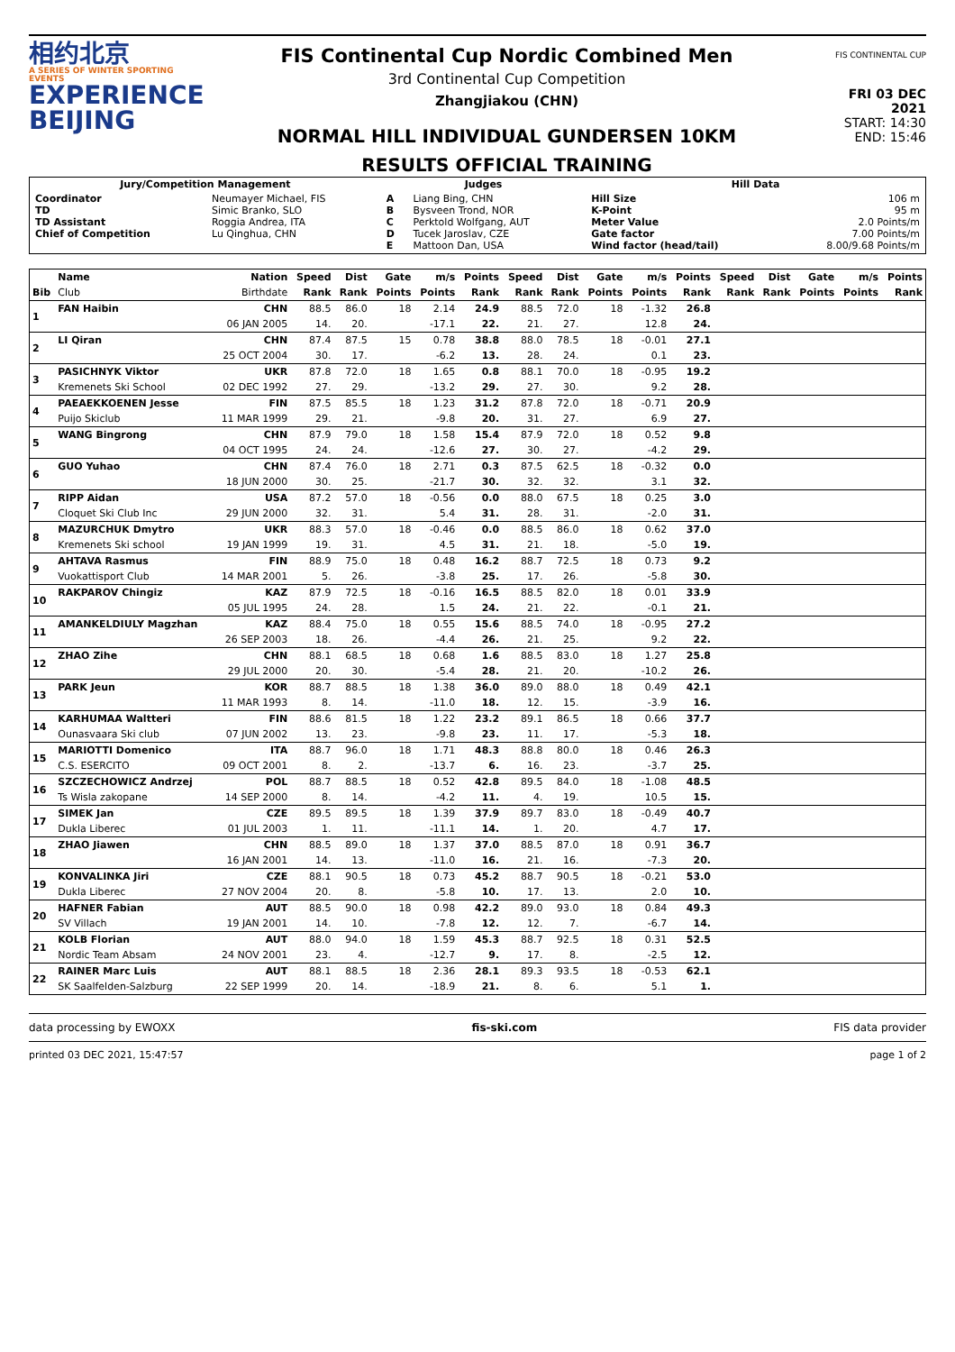相约北京
A SERIES OF WINTER SPORTING EVENTS
EXPERIENCE
BEIJING
FIS Continental Cup Nordic Combined Men
3rd Continental Cup Competition
Zhangjiakou (CHN)
NORMAL HILL INDIVIDUAL GUNDERSEN 10KM
RESULTS OFFICIAL TRAINING
FIS CONTINENTAL CUP
FRI 03 DEC 2021
START: 14:30
END: 15:46
| Jury/Competition Management | | Judges | | Hill Data | |
| --- | --- | --- | --- | --- | --- |
| Coordinator TD TD Assistant Chief of Competition | Neumayer Michael, FIS Simic Branko, SLO Roggia Andrea, ITA Lu Qinghua, CHN | A B C D E | Liang Bing, CHN Bysveen Trond, NOR Perktold Wolfgang, AUT Tucek Jaroslav, CZE Mattoon Dan, USA | Hill Size K-Point Meter Value Gate factor Wind factor (head/tail) | 106 m 95 m 2.0 Points/m 7.00 Points/m 8.00/9.68 Points/m |
| | Name | Nation | Speed | Dist | Gate | m/s | Points | Speed | Dist | Gate | m/s | Points | Speed | Dist | Gate | m/s | Points |
| --- | --- | --- | --- | --- | --- | --- | --- | --- | --- | --- | --- | --- | --- | --- | --- | --- | --- |
| Bib | Club | Birthdate | Rank | Rank | Points | Points | Rank | Rank | Rank | Points | Points | Rank | Rank | Rank | Points | Points | Rank |
| 1 | FAN Haibin | CHN | 88.5 | 86.0 | 18 | 2.14 | 24.9 | 88.5 | 72.0 | 18 | -1.32 | 26.8 | | | | | |
| | | 06 JAN 2005 | 14. | 20. | | -17.1 | 22. | 21. | 27. | | 12.8 | 24. | | | | | |
| 2 | LI Qiran | CHN | 87.4 | 87.5 | 15 | 0.78 | 38.8 | 88.0 | 78.5 | 18 | -0.01 | 27.1 | | | | | |
| | | 25 OCT 2004 | 30. | 17. | | -6.2 | 13. | 28. | 24. | | 0.1 | 23. | | | | | |
| 3 | PASICHNYK Viktor | UKR | 87.8 | 72.0 | 18 | 1.65 | 0.8 | 88.1 | 70.0 | 18 | -0.95 | 19.2 | | | | | |
| | Kremenets Ski School | 02 DEC 1992 | 27. | 29. | | -13.2 | 29. | 27. | 30. | | 9.2 | 28. | | | | | |
| 4 | PAEAEKKOENEN Jesse | FIN | 87.5 | 85.5 | 18 | 1.23 | 31.2 | 87.8 | 72.0 | 18 | -0.71 | 20.9 | | | | | |
| | Puijo Skiclub | 11 MAR 1999 | 29. | 21. | | -9.8 | 20. | 31. | 27. | | 6.9 | 27. | | | | | |
| 5 | WANG Bingrong | CHN | 87.9 | 79.0 | 18 | 1.58 | 15.4 | 87.9 | 72.0 | 18 | 0.52 | 9.8 | | | | | |
| | | 04 OCT 1995 | 24. | 24. | | -12.6 | 27. | 30. | 27. | | -4.2 | 29. | | | | | |
| 6 | GUO Yuhao | CHN | 87.4 | 76.0 | 18 | 2.71 | 0.3 | 87.5 | 62.5 | 18 | -0.32 | 0.0 | | | | | |
| | | 18 JUN 2000 | 30. | 25. | | -21.7 | 30. | 32. | 32. | | 3.1 | 32. | | | | | |
| 7 | RIPP Aidan | USA | 87.2 | 57.0 | 18 | -0.56 | 0.0 | 88.0 | 67.5 | 18 | 0.25 | 3.0 | | | | | |
| | Cloquet Ski Club Inc | 29 JUN 2000 | 32. | 31. | | 5.4 | 31. | 28. | 31. | | -2.0 | 31. | | | | | |
| 8 | MAZURCHUK Dmytro | UKR | 88.3 | 57.0 | 18 | -0.46 | 0.0 | 88.5 | 86.0 | 18 | 0.62 | 37.0 | | | | | |
| | Kremenets Ski school | 19 JAN 1999 | 19. | 31. | | 4.5 | 31. | 21. | 18. | | -5.0 | 19. | | | | | |
| 9 | AHTAVA Rasmus | FIN | 88.9 | 75.0 | 18 | 0.48 | 16.2 | 88.7 | 72.5 | 18 | 0.73 | 9.2 | | | | | |
| | Vuokattisport Club | 14 MAR 2001 | 5. | 26. | | -3.8 | 25. | 17. | 26. | | -5.8 | 30. | | | | | |
| 10 | RAKPAROV Chingiz | KAZ | 87.9 | 72.5 | 18 | -0.16 | 16.5 | 88.5 | 82.0 | 18 | 0.01 | 33.9 | | | | | |
| | | 05 JUL 1995 | 24. | 28. | | 1.5 | 24. | 21. | 22. | | -0.1 | 21. | | | | | |
| 11 | AMANKELDIULY Magzhan | KAZ | 88.4 | 75.0 | 18 | 0.55 | 15.6 | 88.5 | 74.0 | 18 | -0.95 | 27.2 | | | | | |
| | | 26 SEP 2003 | 18. | 26. | | -4.4 | 26. | 21. | 25. | | 9.2 | 22. | | | | | |
| 12 | ZHAO Zihe | CHN | 88.1 | 68.5 | 18 | 0.68 | 1.6 | 88.5 | 83.0 | 18 | 1.27 | 25.8 | | | | | |
| | | 29 JUL 2000 | 20. | 30. | | -5.4 | 28. | 21. | 20. | | -10.2 | 26. | | | | | |
| 13 | PARK Jeun | KOR | 88.7 | 88.5 | 18 | 1.38 | 36.0 | 89.0 | 88.0 | 18 | 0.49 | 42.1 | | | | | |
| | | 11 MAR 1993 | 8. | 14. | | -11.0 | 18. | 12. | 15. | | -3.9 | 16. | | | | | |
| 14 | KARHUMAA Waltteri | FIN | 88.6 | 81.5 | 18 | 1.22 | 23.2 | 89.1 | 86.5 | 18 | 0.66 | 37.7 | | | | | |
| | Ounasvaara Ski club | 07 JUN 2002 | 13. | 23. | | -9.8 | 23. | 11. | 17. | | -5.3 | 18. | | | | | |
| 15 | MARIOTTI Domenico | ITA | 88.7 | 96.0 | 18 | 1.71 | 48.3 | 88.8 | 80.0 | 18 | 0.46 | 26.3 | | | | | |
| | C.S. ESERCITO | 09 OCT 2001 | 8. | 2. | | -13.7 | 6. | 16. | 23. | | -3.7 | 25. | | | | | |
| 16 | SZCZECHOWICZ Andrzej | POL | 88.7 | 88.5 | 18 | 0.52 | 42.8 | 89.5 | 84.0 | 18 | -1.08 | 48.5 | | | | | |
| | Ts Wisla zakopane | 14 SEP 2000 | 8. | 14. | | -4.2 | 11. | 4. | 19. | | 10.5 | 15. | | | | | |
| 17 | SIMEK Jan | CZE | 89.5 | 89.5 | 18 | 1.39 | 37.9 | 89.7 | 83.0 | 18 | -0.49 | 40.7 | | | | | |
| | Dukla Liberec | 01 JUL 2003 | 1. | 11. | | -11.1 | 14. | 1. | 20. | | 4.7 | 17. | | | | | |
| 18 | ZHAO Jiawen | CHN | 88.5 | 89.0 | 18 | 1.37 | 37.0 | 88.5 | 87.0 | 18 | 0.91 | 36.7 | | | | | |
| | | 16 JAN 2001 | 14. | 13. | | -11.0 | 16. | 21. | 16. | | -7.3 | 20. | | | | | |
| 19 | KONVALINKA Jiri | CZE | 88.1 | 90.5 | 18 | 0.73 | 45.2 | 88.7 | 90.5 | 18 | -0.21 | 53.0 | | | | | |
| | Dukla Liberec | 27 NOV 2004 | 20. | 8. | | -5.8 | 10. | 17. | 13. | | 2.0 | 10. | | | | | |
| 20 | HAFNER Fabian | AUT | 88.5 | 90.0 | 18 | 0.98 | 42.2 | 89.0 | 93.0 | 18 | 0.84 | 49.3 | | | | | |
| | SV Villach | 19 JAN 2001 | 14. | 10. | | -7.8 | 12. | 12. | 7. | | -6.7 | 14. | | | | | |
| 21 | KOLB Florian | AUT | 88.0 | 94.0 | 18 | 1.59 | 45.3 | 88.7 | 92.5 | 18 | 0.31 | 52.5 | | | | | |
| | Nordic Team Absam | 24 NOV 2001 | 23. | 4. | | -12.7 | 9. | 17. | 8. | | -2.5 | 12. | | | | | |
| 22 | RAINER Marc Luis | AUT | 88.1 | 88.5 | 18 | 2.36 | 28.1 | 89.3 | 93.5 | 18 | -0.53 | 62.1 | | | | | |
| | SK Saalfelden-Salzburg | 22 SEP 1999 | 20. | 14. | | -18.9 | 21. | 8. | 6. | | 5.1 | 1. | | | | | |
data processing by EWOXX fis-ski.com FIS data provider
printed 03 DEC 2021, 15:47:57 page 1 of 2